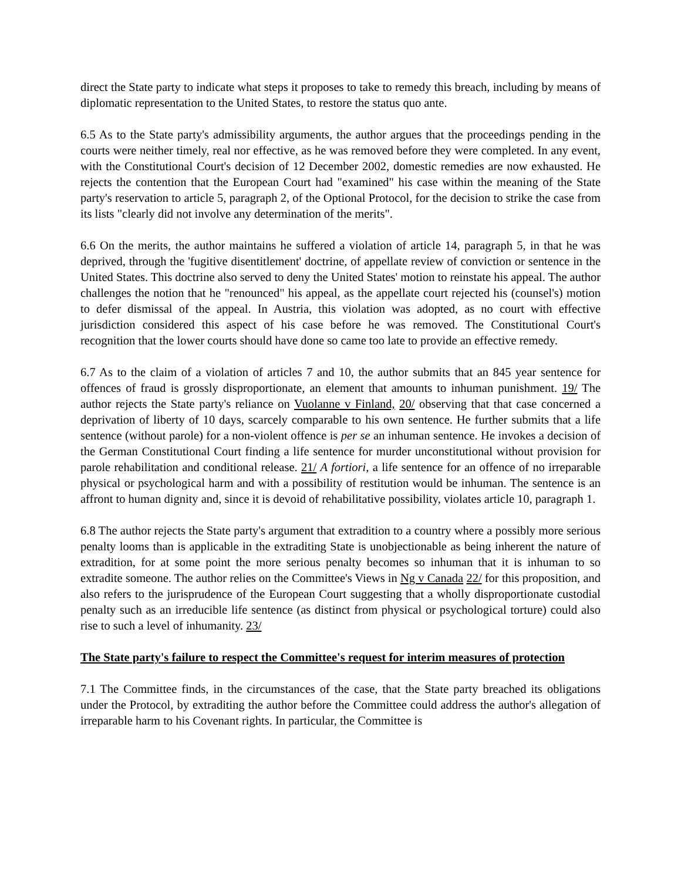direct the State party to indicate what steps it proposes to take to remedy this breach, including by means of diplomatic representation to the United States, to restore the status quo ante.
6.5 As to the State party's admissibility arguments, the author argues that the proceedings pending in the courts were neither timely, real nor effective, as he was removed before they were completed. In any event, with the Constitutional Court's decision of 12 December 2002, domestic remedies are now exhausted. He rejects the contention that the European Court had "examined" his case within the meaning of the State party's reservation to article 5, paragraph 2, of the Optional Protocol, for the decision to strike the case from its lists "clearly did not involve any determination of the merits".
6.6 On the merits, the author maintains he suffered a violation of article 14, paragraph 5, in that he was deprived, through the 'fugitive disentitlement' doctrine, of appellate review of conviction or sentence in the United States. This doctrine also served to deny the United States' motion to reinstate his appeal. The author challenges the notion that he "renounced" his appeal, as the appellate court rejected his (counsel's) motion to defer dismissal of the appeal. In Austria, this violation was adopted, as no court with effective jurisdiction considered this aspect of his case before he was removed. The Constitutional Court's recognition that the lower courts should have done so came too late to provide an effective remedy.
6.7 As to the claim of a violation of articles 7 and 10, the author submits that an 845 year sentence for offences of fraud is grossly disproportionate, an element that amounts to inhuman punishment. 19/ The author rejects the State party's reliance on Vuolanne v Finland, 20/ observing that that case concerned a deprivation of liberty of 10 days, scarcely comparable to his own sentence. He further submits that a life sentence (without parole) for a non-violent offence is per se an inhuman sentence. He invokes a decision of the German Constitutional Court finding a life sentence for murder unconstitutional without provision for parole rehabilitation and conditional release. 21/ A fortiori, a life sentence for an offence of no irreparable physical or psychological harm and with a possibility of restitution would be inhuman. The sentence is an affront to human dignity and, since it is devoid of rehabilitative possibility, violates article 10, paragraph 1.
6.8 The author rejects the State party's argument that extradition to a country where a possibly more serious penalty looms than is applicable in the extraditing State is unobjectionable as being inherent the nature of extradition, for at some point the more serious penalty becomes so inhuman that it is inhuman to so extradite someone. The author relies on the Committee's Views in Ng v Canada 22/ for this proposition, and also refers to the jurisprudence of the European Court suggesting that a wholly disproportionate custodial penalty such as an irreducible life sentence (as distinct from physical or psychological torture) could also rise to such a level of inhumanity. 23/
The State party's failure to respect the Committee's request for interim measures of protection
7.1 The Committee finds, in the circumstances of the case, that the State party breached its obligations under the Protocol, by extraditing the author before the Committee could address the author's allegation of irreparable harm to his Covenant rights. In particular, the Committee is